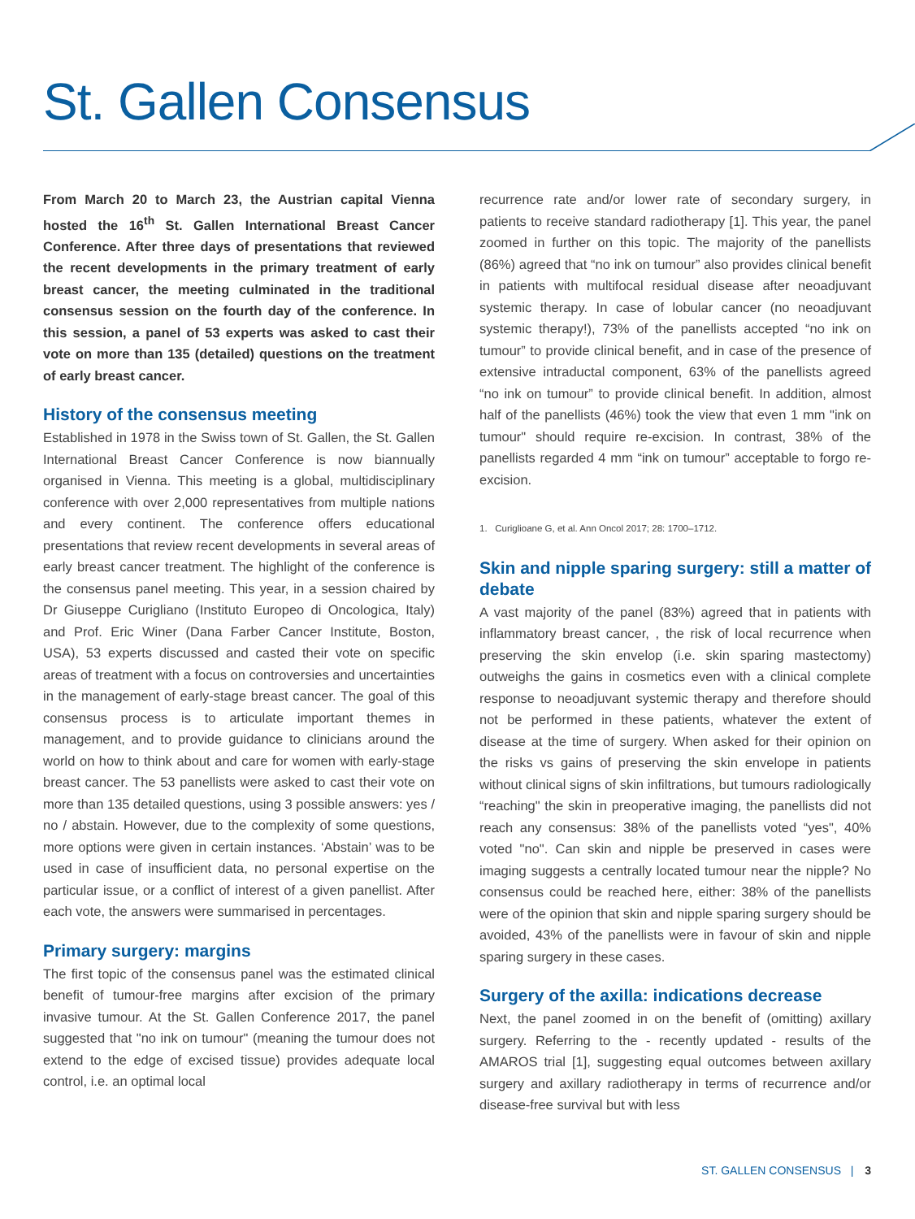St. Gallen Consensus
From March 20 to March 23, the Austrian capital Vienna hosted the 16<sup>th</sup> St. Gallen International Breast Cancer Conference. After three days of presentations that reviewed the recent developments in the primary treatment of early breast cancer, the meeting culminated in the traditional consensus session on the fourth day of the conference. In this session, a panel of 53 experts was asked to cast their vote on more than 135 (detailed) questions on the treatment of early breast cancer.
History of the consensus meeting
Established in 1978 in the Swiss town of St. Gallen, the St. Gallen International Breast Cancer Conference is now biannually organised in Vienna. This meeting is a global, multidisciplinary conference with over 2,000 representatives from multiple nations and every continent. The conference offers educational presentations that review recent developments in several areas of early breast cancer treatment. The highlight of the conference is the consensus panel meeting. This year, in a session chaired by Dr Giuseppe Curigliano (Instituto Europeo di Oncologica, Italy) and Prof. Eric Winer (Dana Farber Cancer Institute, Boston, USA), 53 experts discussed and casted their vote on specific areas of treatment with a focus on controversies and uncertainties in the management of early-stage breast cancer. The goal of this consensus process is to articulate important themes in management, and to provide guidance to clinicians around the world on how to think about and care for women with early-stage breast cancer. The 53 panellists were asked to cast their vote on more than 135 detailed questions, using 3 possible answers: yes / no / abstain. However, due to the complexity of some questions, more options were given in certain instances. ‘Abstain’ was to be used in case of insufficient data, no personal expertise on the particular issue, or a conflict of interest of a given panellist. After each vote, the answers were summarised in percentages.
Primary surgery: margins
The first topic of the consensus panel was the estimated clinical benefit of tumour-free margins after excision of the primary invasive tumour. At the St. Gallen Conference 2017, the panel suggested that "no ink on tumour" (meaning the tumour does not extend to the edge of excised tissue) provides adequate local control, i.e. an optimal local
recurrence rate and/or lower rate of secondary surgery, in patients to receive standard radiotherapy [1]. This year, the panel zoomed in further on this topic. The majority of the panellists (86%) agreed that “no ink on tumour” also provides clinical benefit in patients with multifocal residual disease after neoadjuvant systemic therapy. In case of lobular cancer (no neoadjuvant systemic therapy!), 73% of the panellists accepted “no ink on tumour” to provide clinical benefit, and in case of the presence of extensive intraductal component, 63% of the panellists agreed “no ink on tumour” to provide clinical benefit. In addition, almost half of the panellists (46%) took the view that even 1 mm "ink on tumour" should require re-excision. In contrast, 38% of the panellists regarded 4 mm “ink on tumour” acceptable to forgo re-excision.
1. Curiglioane G, et al. Ann Oncol 2017; 28: 1700–1712.
Skin and nipple sparing surgery: still a matter of debate
A vast majority of the panel (83%) agreed that in patients with inflammatory breast cancer, , the risk of local recurrence when preserving the skin envelop (i.e. skin sparing mastectomy) outweighs the gains in cosmetics even with a clinical complete response to neoadjuvant systemic therapy and therefore should not be performed in these patients, whatever the extent of disease at the time of surgery. When asked for their opinion on the risks vs gains of preserving the skin envelope in patients without clinical signs of skin infiltrations, but tumours radiologically “reaching" the skin in preoperative imaging, the panellists did not reach any consensus: 38% of the panellists voted “yes", 40% voted "no". Can skin and nipple be preserved in cases were imaging suggests a centrally located tumour near the nipple? No consensus could be reached here, either: 38% of the panellists were of the opinion that skin and nipple sparing surgery should be avoided, 43% of the panellists were in favour of skin and nipple sparing surgery in these cases.
Surgery of the axilla: indications decrease
Next, the panel zoomed in on the benefit of (omitting) axillary surgery. Referring to the - recently updated - results of the AMAROS trial [1], suggesting equal outcomes between axillary surgery and axillary radiotherapy in terms of recurrence and/or disease-free survival but with less
ST. GALLEN CONSENSUS | 3